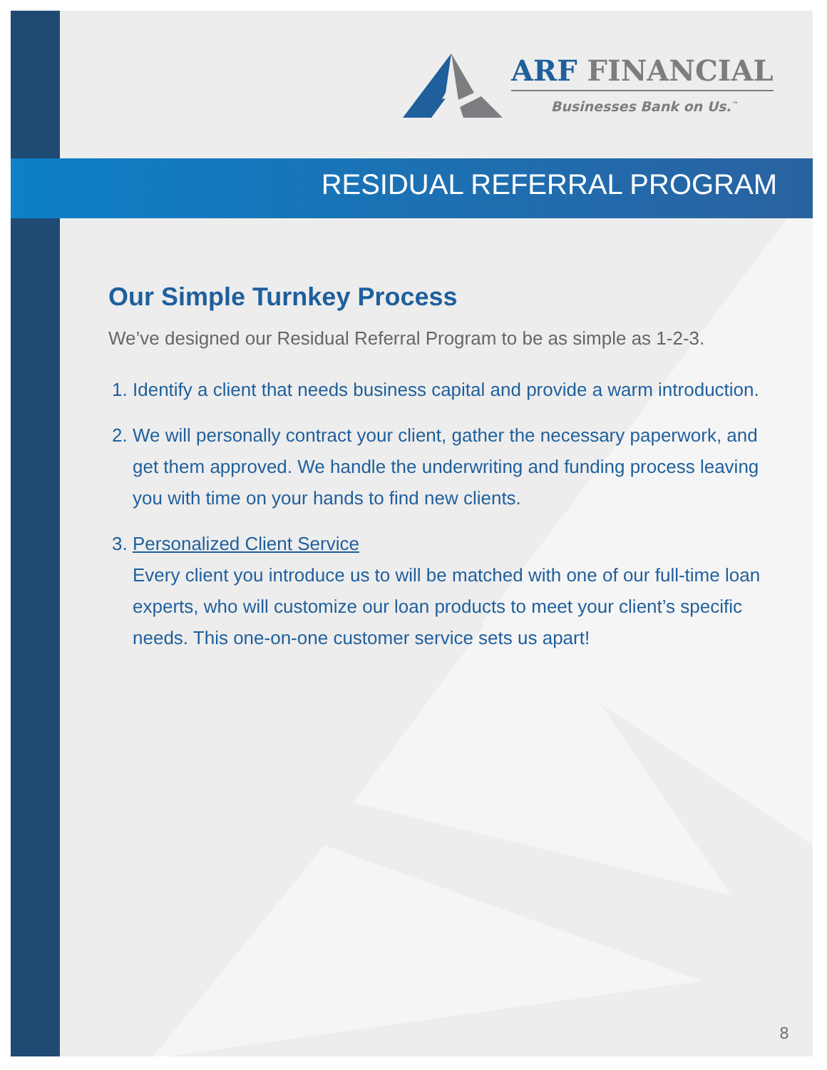ARF FINANCIAL
Businesses Bank on Us.<sup>™</sup>
RESIDUAL REFERRAL PROGRAM
Our Simple Turnkey Process
We’ve designed our Residual Referral Program to be as simple as 1-2-3.
1. Identify a client that needs business capital and provide a warm introduction.
2. We will personally contract your client, gather the necessary paperwork, and get them approved. We handle the underwriting and funding process leaving you with time on your hands to find new clients.
3. Personalized Client Service
Every client you introduce us to will be matched with one of our full-time loan experts, who will customize our loan products to meet your client’s specific needs. This one-on-one customer service sets us apart!
8